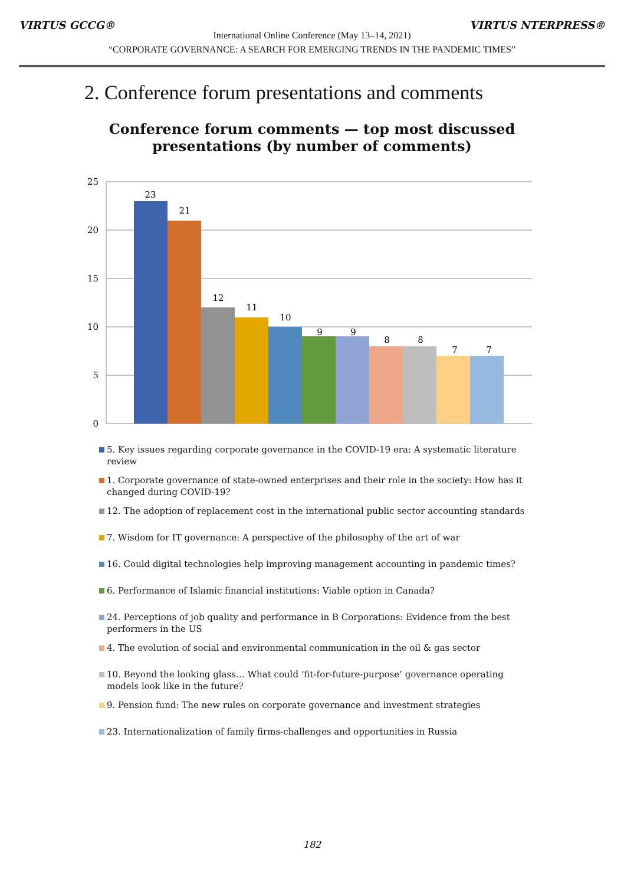VIRTUS GCCG® VIRTUS NTERPRESS®
International Online Conference (May 13–14, 2021)
“CORPORATE GOVERNANCE: A SEARCH FOR EMERGING TRENDS IN THE PANDEMIC TIMES”
2. Conference forum presentations and comments
Conference forum comments — top most discussed
presentations (by number of comments)
25
20
15
10
5
0
23
21
12
11
10
9
9
8
8
7
7
5. Key issues regarding corporate governance in the COVID-19 era: A systematic literature review
1. Corporate governance of state-owned enterprises and their role in the society: How has it changed during COVID-19?
12. The adoption of replacement cost in the international public sector accounting standards
7. Wisdom for IT governance: A perspective of the philosophy of the art of war
16. Could digital technologies help improving management accounting in pandemic times?
6. Performance of Islamic financial institutions: Viable option in Canada?
24. Perceptions of job quality and performance in B Corporations: Evidence from the best performers in the US
4. The evolution of social and environmental communication in the oil & gas sector
10. Beyond the looking glass… What could ‘fit-for-future-purpose’ governance operating models look like in the future?
9. Pension fund: The new rules on corporate governance and investment strategies
23. Internationalization of family firms-challenges and opportunities in Russia
182